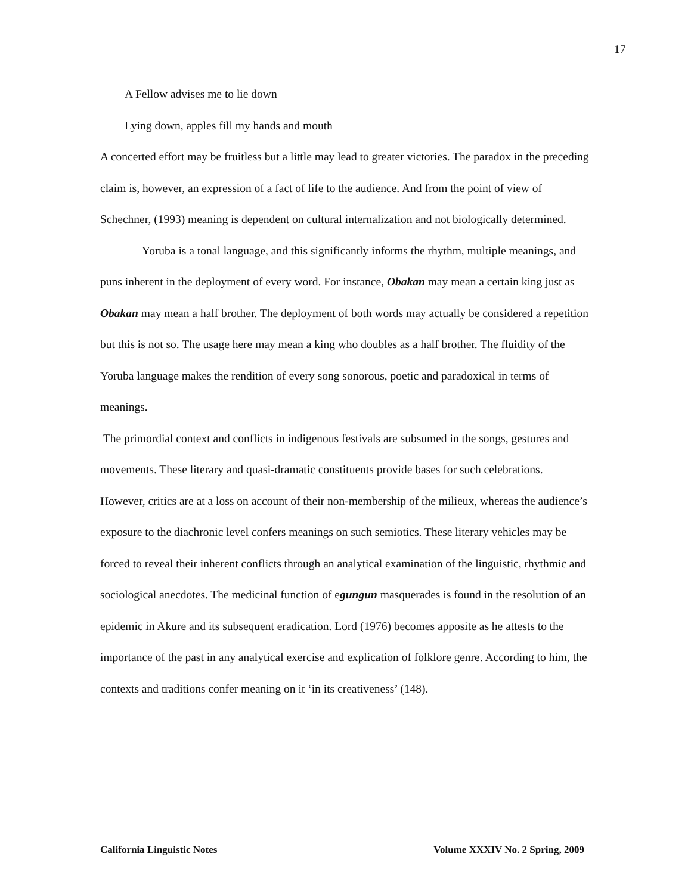17
A Fellow advises me to lie down
Lying down, apples fill my hands and mouth
A concerted effort may be fruitless but a little may lead to greater victories. The paradox in the preceding claim is, however, an expression of a fact of life to the audience. And from the point of view of Schechner, (1993) meaning is dependent on cultural internalization and not biologically determined.
Yoruba is a tonal language, and this significantly informs the rhythm, multiple meanings, and puns inherent in the deployment of every word. For instance, Obakan may mean a certain king just as Obakan may mean a half brother. The deployment of both words may actually be considered a repetition but this is not so. The usage here may mean a king who doubles as a half brother. The fluidity of the Yoruba language makes the rendition of every song sonorous, poetic and paradoxical in terms of meanings.
The primordial context and conflicts in indigenous festivals are subsumed in the songs, gestures and movements. These literary and quasi-dramatic constituents provide bases for such celebrations. However, critics are at a loss on account of their non-membership of the milieux, whereas the audience’s exposure to the diachronic level confers meanings on such semiotics. These literary vehicles may be forced to reveal their inherent conflicts through an analytical examination of the linguistic, rhythmic and sociological anecdotes. The medicinal function of egungun masquerades is found in the resolution of an epidemic in Akure and its subsequent eradication. Lord (1976) becomes apposite as he attests to the importance of the past in any analytical exercise and explication of folklore genre. According to him, the contexts and traditions confer meaning on it ‘in its creativeness’ (148).
California Linguistic Notes Volume XXXIV No. 2 Spring, 2009